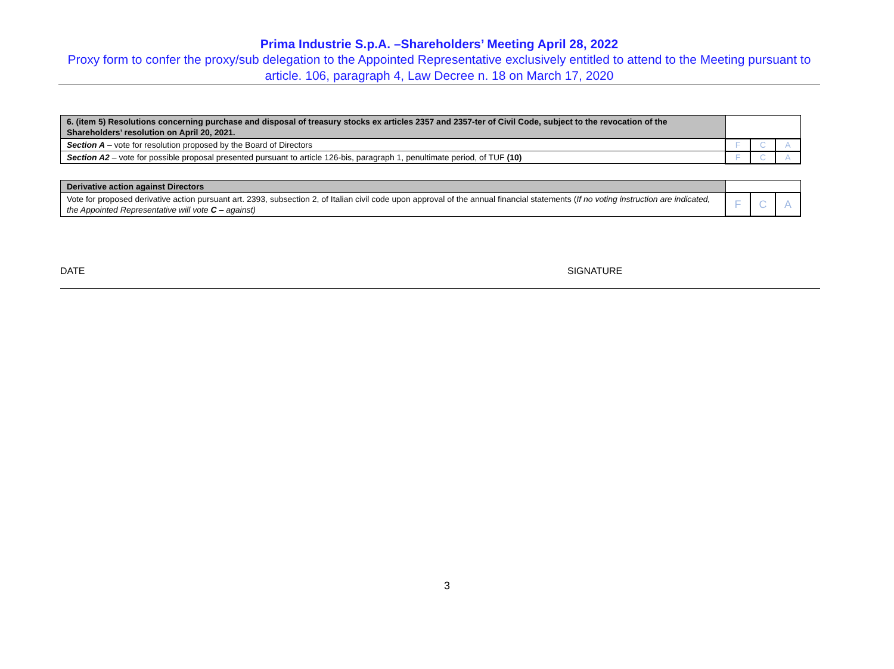Prima Industrie S.p.A. –Shareholders’ Meeting April 28, 2022
Proxy form to confer the proxy/sub delegation to the Appointed Representative exclusively entitled to attend to the Meeting pursuant to article. 106, paragraph 4, Law Decree n. 18 on March 17, 2020
| 6. (item 5) Resolutions concerning purchase and disposal of treasury stocks ex articles 2357 and 2357-ter of Civil Code, subject to the revocation of the Shareholders’ resolution on April 20, 2021. | | | |
| Section A – vote for resolution proposed by the Board of Directors | F | C | A |
| Section A2 – vote for possible proposal presented pursuant to article 126-bis, paragraph 1, penultimate period, of TUF (10) | F | C | A |
| Derivative action against Directors | | | |
| Vote for proposed derivative action pursuant art. 2393, subsection 2, of Italian civil code upon approval of the annual financial statements ( If no voting instruction are indicated, the Appointed Representative will vote C – against) | F | C | A |
DATE SIGNATURE
3